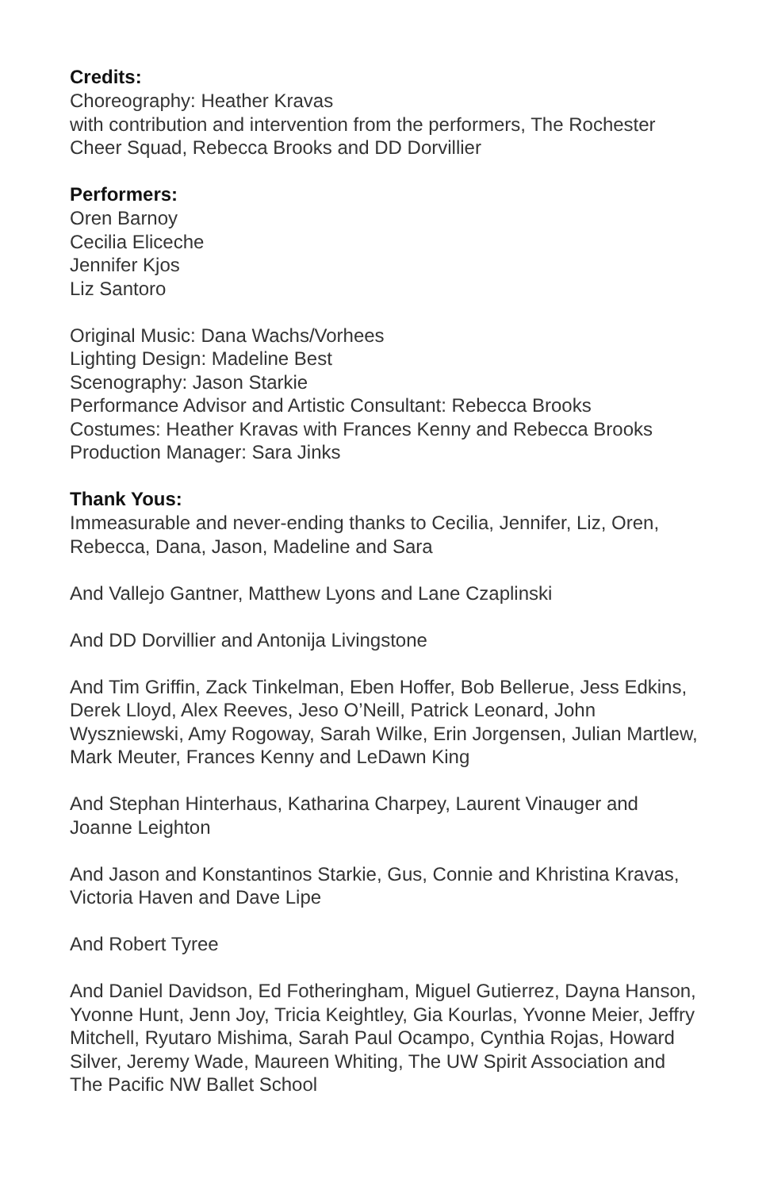Credits:
Choreography: Heather Kravas
with contribution and intervention from the performers, The Rochester Cheer Squad, Rebecca Brooks and DD Dorvillier
Performers:
Oren Barnoy
Cecilia Eliceche
Jennifer Kjos
Liz Santoro
Original Music: Dana Wachs/Vorhees
Lighting Design: Madeline Best
Scenography: Jason Starkie
Performance Advisor and Artistic Consultant: Rebecca Brooks
Costumes: Heather Kravas with Frances Kenny and Rebecca Brooks
Production Manager: Sara Jinks
Thank Yous:
Immeasurable and never-ending thanks to Cecilia, Jennifer, Liz, Oren, Rebecca, Dana, Jason, Madeline and Sara
And Vallejo Gantner, Matthew Lyons and Lane Czaplinski
And DD Dorvillier and Antonija Livingstone
And Tim Griffin, Zack Tinkelman, Eben Hoffer, Bob Bellerue, Jess Edkins, Derek Lloyd, Alex Reeves, Jeso O’Neill, Patrick Leonard, John Wyszniewski, Amy Rogoway, Sarah Wilke, Erin Jorgensen, Julian Martlew, Mark Meuter, Frances Kenny and LeDawn King
And Stephan Hinterhaus, Katharina Charpey, Laurent Vinauger and Joanne Leighton
And Jason and Konstantinos Starkie, Gus, Connie and Khristina Kravas, Victoria Haven and Dave Lipe
And Robert Tyree
And Daniel Davidson, Ed Fotheringham, Miguel Gutierrez, Dayna Hanson, Yvonne Hunt, Jenn Joy, Tricia Keightley, Gia Kourlas, Yvonne Meier, Jeffry Mitchell, Ryutaro Mishima, Sarah Paul Ocampo, Cynthia Rojas, Howard Silver, Jeremy Wade, Maureen Whiting, The UW Spirit Association and The Pacific NW Ballet School